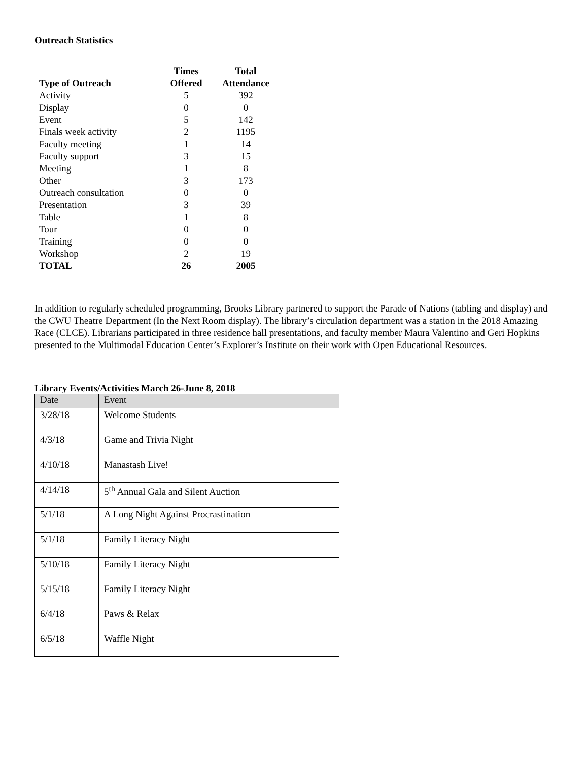Outreach Statistics
| Type of Outreach | Times Offered | Total Attendance |
| --- | --- | --- |
| Activity | 5 | 392 |
| Display | 0 | 0 |
| Event | 5 | 142 |
| Finals week activity | 2 | 1195 |
| Faculty meeting | 1 | 14 |
| Faculty support | 3 | 15 |
| Meeting | 1 | 8 |
| Other | 3 | 173 |
| Outreach consultation | 0 | 0 |
| Presentation | 3 | 39 |
| Table | 1 | 8 |
| Tour | 0 | 0 |
| Training | 0 | 0 |
| Workshop | 2 | 19 |
| TOTAL | 26 | 2005 |
In addition to regularly scheduled programming, Brooks Library partnered to support the Parade of Nations (tabling and display) and the CWU Theatre Department (In the Next Room display). The library’s circulation department was a station in the 2018 Amazing Race (CLCE). Librarians participated in three residence hall presentations, and faculty member Maura Valentino and Geri Hopkins presented to the Multimodal Education Center’s Explorer’s Institute on their work with Open Educational Resources.
Library Events/Activities March 26-June 8, 2018
| Date | Event |
| 3/28/18 | Welcome Students |
| 4/3/18 | Game and Trivia Night |
| 4/10/18 | Manastash Live! |
| 4/14/18 | 5<sup>th</sup> Annual Gala and Silent Auction |
| 5/1/18 | A Long Night Against Procrastination |
| 5/1/18 | Family Literacy Night |
| 5/10/18 | Family Literacy Night |
| 5/15/18 | Family Literacy Night |
| 6/4/18 | Paws & Relax |
| 6/5/18 | Waffle Night |